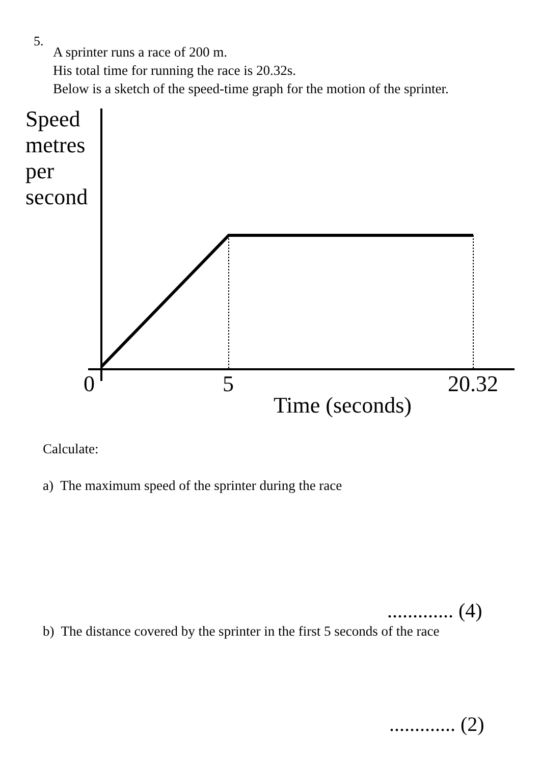5.
A sprinter runs a race of 200 m.
His total time for running the race is 20.32s.
Below is a sketch of the speed-time graph for the motion of the sprinter.
Speed
metres
per
second
0 5 20.32
Time (seconds)
Calculate:
a) The maximum speed of the sprinter during the race
............. (4)
b) The distance covered by the sprinter in the first 5 seconds of the race
............. (2)